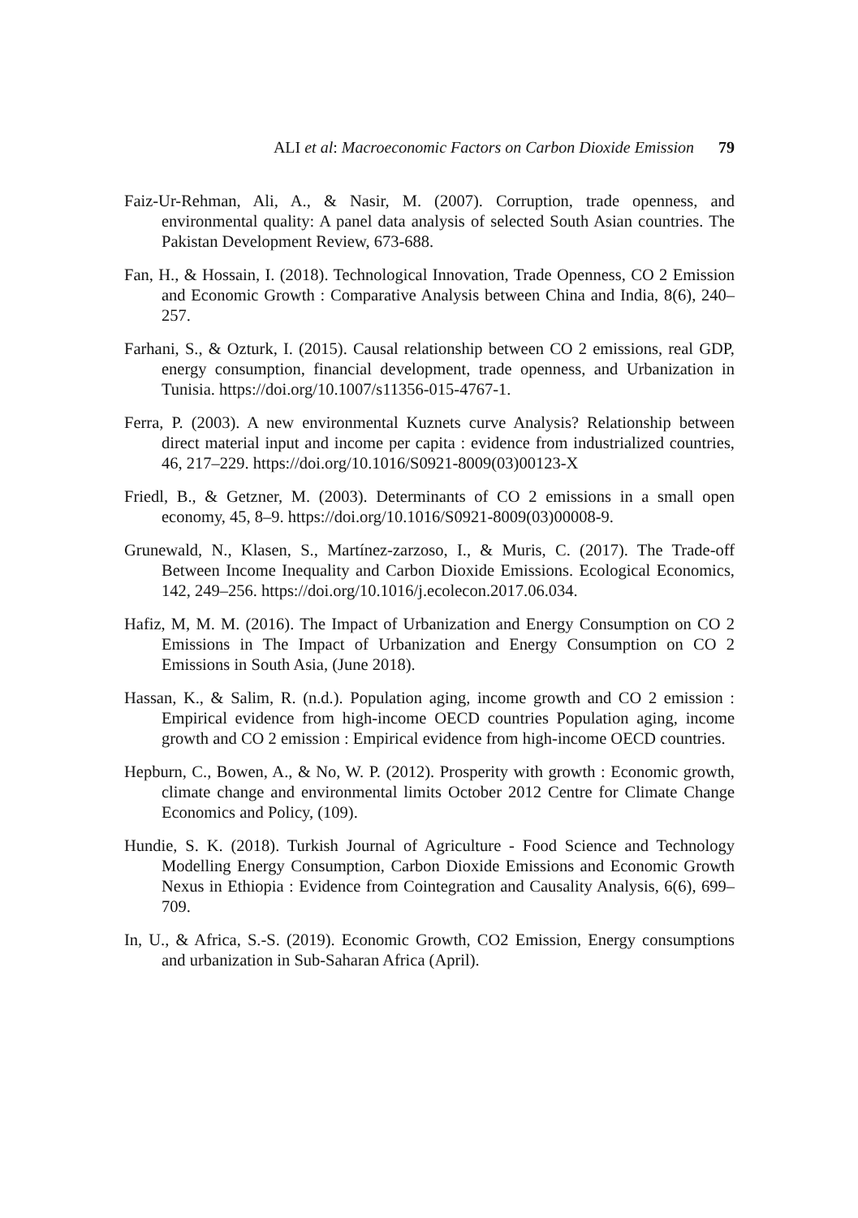ALI et al: Macroeconomic Factors on Carbon Dioxide Emission 79
Faiz-Ur-Rehman, Ali, A., & Nasir, M. (2007). Corruption, trade openness, and environmental quality: A panel data analysis of selected South Asian countries. The Pakistan Development Review, 673-688.
Fan, H., & Hossain, I. (2018). Technological Innovation, Trade Openness, CO 2 Emission and Economic Growth : Comparative Analysis between China and India, 8(6), 240–257.
Farhani, S., & Ozturk, I. (2015). Causal relationship between CO 2 emissions, real GDP, energy consumption, financial development, trade openness, and Urbanization in Tunisia. https://doi.org/10.1007/s11356-015-4767-1.
Ferra, P. (2003). A new environmental Kuznets curve Analysis? Relationship between direct material input and income per capita : evidence from industrialized countries, 46, 217–229. https://doi.org/10.1016/S0921-8009(03)00123-X
Friedl, B., & Getzner, M. (2003). Determinants of CO 2 emissions in a small open economy, 45, 8–9. https://doi.org/10.1016/S0921-8009(03)00008-9.
Grunewald, N., Klasen, S., Martínez-zarzoso, I., & Muris, C. (2017). The Trade-off Between Income Inequality and Carbon Dioxide Emissions. Ecological Economics, 142, 249–256. https://doi.org/10.1016/j.ecolecon.2017.06.034.
Hafiz, M, M. M. (2016). The Impact of Urbanization and Energy Consumption on CO 2 Emissions in The Impact of Urbanization and Energy Consumption on CO 2 Emissions in South Asia, (June 2018).
Hassan, K., & Salim, R. (n.d.). Population aging, income growth and CO 2 emission : Empirical evidence from high-income OECD countries Population aging, income growth and CO 2 emission : Empirical evidence from high-income OECD countries.
Hepburn, C., Bowen, A., & No, W. P. (2012). Prosperity with growth : Economic growth, climate change and environmental limits October 2012 Centre for Climate Change Economics and Policy, (109).
Hundie, S. K. (2018). Turkish Journal of Agriculture - Food Science and Technology Modelling Energy Consumption, Carbon Dioxide Emissions and Economic Growth Nexus in Ethiopia : Evidence from Cointegration and Causality Analysis, 6(6), 699–709.
In, U., & Africa, S.-S. (2019). Economic Growth, CO2 Emission, Energy consumptions and urbanization in Sub-Saharan Africa (April).